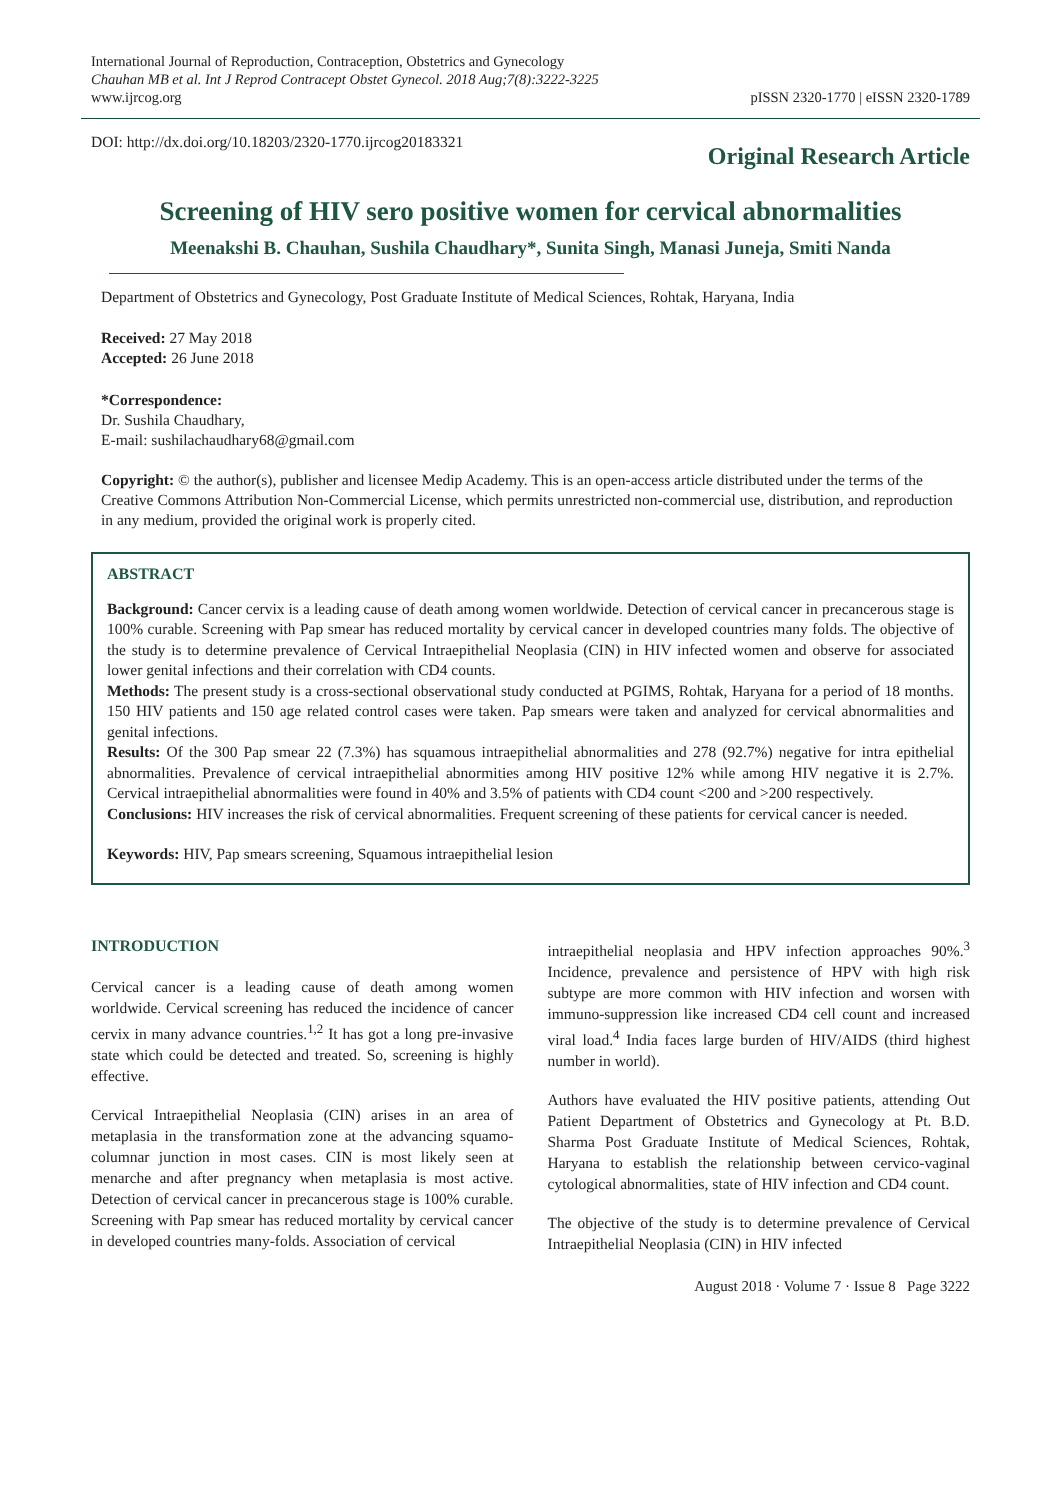International Journal of Reproduction, Contraception, Obstetrics and Gynecology
Chauhan MB et al. Int J Reprod Contracept Obstet Gynecol. 2018 Aug;7(8):3222-3225
www.ijrcog.org
pISSN 2320-1770 | eISSN 2320-1789
DOI: http://dx.doi.org/10.18203/2320-1770.ijrcog20183321
Original Research Article
Screening of HIV sero positive women for cervical abnormalities
Meenakshi B. Chauhan, Sushila Chaudhary*, Sunita Singh, Manasi Juneja, Smiti Nanda
Department of Obstetrics and Gynecology, Post Graduate Institute of Medical Sciences, Rohtak, Haryana, India
Received: 27 May 2018
Accepted: 26 June 2018
*Correspondence:
Dr. Sushila Chaudhary,
E-mail: sushilachaudhary68@gmail.com
Copyright: © the author(s), publisher and licensee Medip Academy. This is an open-access article distributed under the terms of the Creative Commons Attribution Non-Commercial License, which permits unrestricted non-commercial use, distribution, and reproduction in any medium, provided the original work is properly cited.
ABSTRACT
Background: Cancer cervix is a leading cause of death among women worldwide. Detection of cervical cancer in precancerous stage is 100% curable. Screening with Pap smear has reduced mortality by cervical cancer in developed countries many folds. The objective of the study is to determine prevalence of Cervical Intraepithelial Neoplasia (CIN) in HIV infected women and observe for associated lower genital infections and their correlation with CD4 counts.
Methods: The present study is a cross-sectional observational study conducted at PGIMS, Rohtak, Haryana for a period of 18 months. 150 HIV patients and 150 age related control cases were taken. Pap smears were taken and analyzed for cervical abnormalities and genital infections.
Results: Of the 300 Pap smear 22 (7.3%) has squamous intraepithelial abnormalities and 278 (92.7%) negative for intra epithelial abnormalities. Prevalence of cervical intraepithelial abnormities among HIV positive 12% while among HIV negative it is 2.7%. Cervical intraepithelial abnormalities were found in 40% and 3.5% of patients with CD4 count <200 and >200 respectively.
Conclusions: HIV increases the risk of cervical abnormalities. Frequent screening of these patients for cervical cancer is needed.
Keywords: HIV, Pap smears screening, Squamous intraepithelial lesion
INTRODUCTION
Cervical cancer is a leading cause of death among women worldwide. Cervical screening has reduced the incidence of cancer cervix in many advance countries.<sup>1,2</sup> It has got a long pre-invasive state which could be detected and treated. So, screening is highly effective.
Cervical Intraepithelial Neoplasia (CIN) arises in an area of metaplasia in the transformation zone at the advancing squamo-columnar junction in most cases. CIN is most likely seen at menarche and after pregnancy when metaplasia is most active. Detection of cervical cancer in precancerous stage is 100% curable. Screening with Pap smear has reduced mortality by cervical cancer in developed countries many-folds. Association of cervical
intraepithelial neoplasia and HPV infection approaches 90%.<sup>3</sup> Incidence, prevalence and persistence of HPV with high risk subtype are more common with HIV infection and worsen with immuno-suppression like increased CD4 cell count and increased viral load.<sup>4</sup> India faces large burden of HIV/AIDS (third highest number in world).
Authors have evaluated the HIV positive patients, attending Out Patient Department of Obstetrics and Gynecology at Pt. B.D. Sharma Post Graduate Institute of Medical Sciences, Rohtak, Haryana to establish the relationship between cervico-vaginal cytological abnormalities, state of HIV infection and CD4 count.
The objective of the study is to determine prevalence of Cervical Intraepithelial Neoplasia (CIN) in HIV infected
August 2018 · Volume 7 · Issue 8 Page 3222